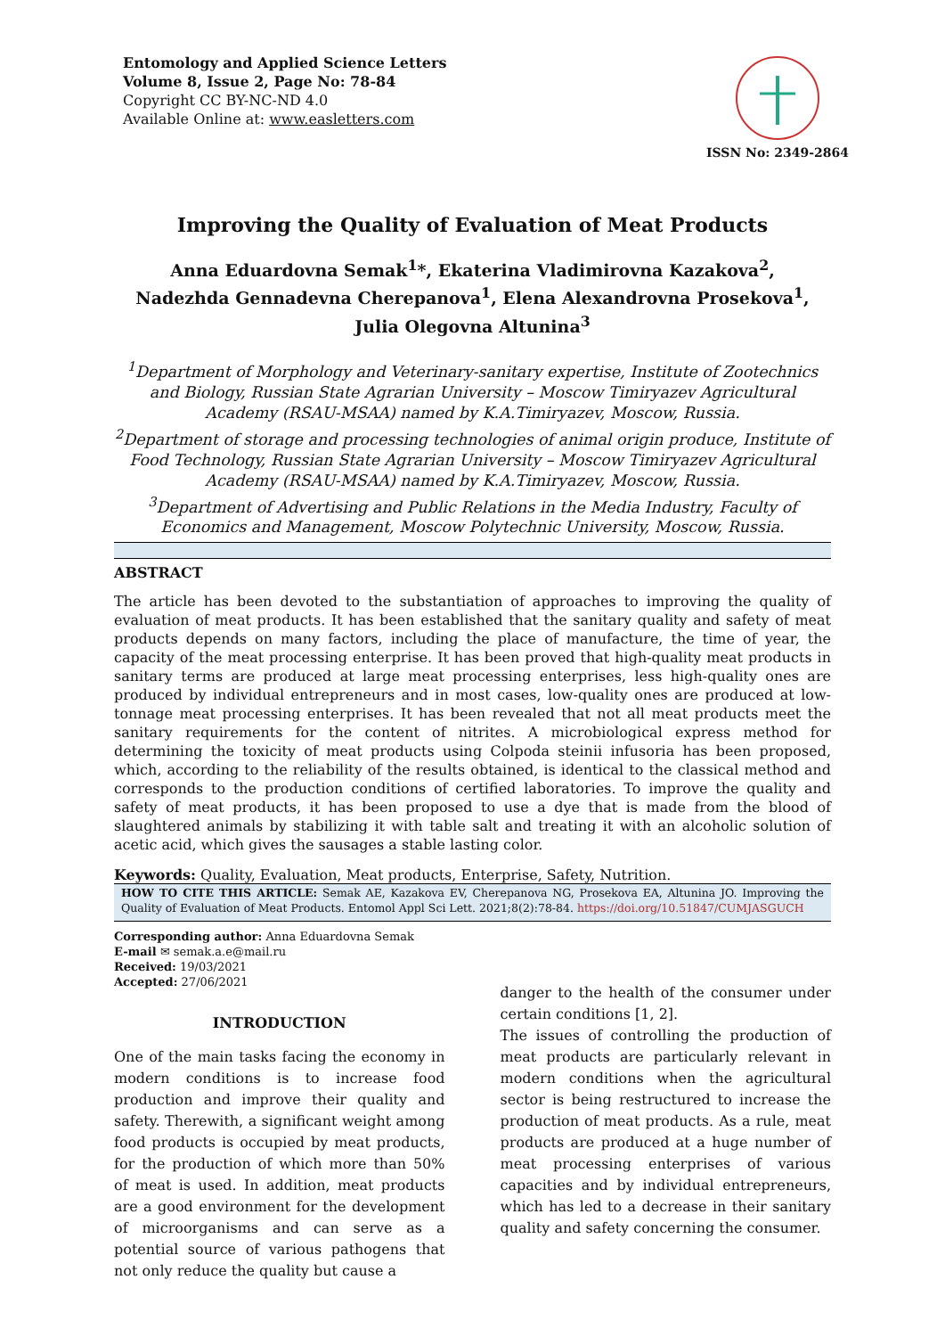Entomology and Applied Science Letters
Volume 8, Issue 2, Page No: 78-84
Copyright CC BY-NC-ND 4.0
Available Online at: www.easletters.com
ISSN No: 2349-2864
Improving the Quality of Evaluation of Meat Products
Anna Eduardovna Semak<sup>1</sup>*, Ekaterina Vladimirovna Kazakova<sup>2</sup>, Nadezhda Gennadevna Cherepanova<sup>1</sup>, Elena Alexandrovna Prosekova<sup>1</sup>, Julia Olegovna Altunina<sup>3</sup>
<sup>1</sup> Department of Morphology and Veterinary-sanitary expertise, Institute of Zootechnics and Biology, Russian State Agrarian University – Moscow Timiryazev Agricultural Academy (RSAU-MSAA) named by K.A.Timiryazev, Moscow, Russia.
<sup>2</sup> Department of storage and processing technologies of animal origin produce, Institute of Food Technology, Russian State Agrarian University – Moscow Timiryazev Agricultural Academy (RSAU-MSAA) named by K.A.Timiryazev, Moscow, Russia.
<sup>3</sup> Department of Advertising and Public Relations in the Media Industry, Faculty of Economics and Management, Moscow Polytechnic University, Moscow, Russia.
ABSTRACT
The article has been devoted to the substantiation of approaches to improving the quality of evaluation of meat products. It has been established that the sanitary quality and safety of meat products depends on many factors, including the place of manufacture, the time of year, the capacity of the meat processing enterprise. It has been proved that high-quality meat products in sanitary terms are produced at large meat processing enterprises, less high-quality ones are produced by individual entrepreneurs and in most cases, low-quality ones are produced at low-tonnage meat processing enterprises. It has been revealed that not all meat products meet the sanitary requirements for the content of nitrites. A microbiological express method for determining the toxicity of meat products using Colpoda steinii infusoria has been proposed, which, according to the reliability of the results obtained, is identical to the classical method and corresponds to the production conditions of certified laboratories. To improve the quality and safety of meat products, it has been proposed to use a dye that is made from the blood of slaughtered animals by stabilizing it with table salt and treating it with an alcoholic solution of acetic acid, which gives the sausages a stable lasting color.
Keywords: Quality, Evaluation, Meat products, Enterprise, Safety, Nutrition.
HOW TO CITE THIS ARTICLE: Semak AE, Kazakova EV, Cherepanova NG, Prosekova EA, Altunina JO. Improving the Quality of Evaluation of Meat Products. Entomol Appl Sci Lett. 2021;8(2):78-84. https://doi.org/10.51847/CUMJASGUCH
Corresponding author: Anna Eduardovna Semak
E-mail ✉ semak.a.e@mail.ru
Received: 19/03/2021
Accepted: 27/06/2021
INTRODUCTION
One of the main tasks facing the economy in modern conditions is to increase food production and improve their quality and safety. Therewith, a significant weight among food products is occupied by meat products, for the production of which more than 50% of meat is used. In addition, meat products are a good environment for the development of microorganisms and can serve as a potential source of various pathogens that not only reduce the quality but cause a
danger to the health of the consumer under certain conditions [1, 2].
The issues of controlling the production of meat products are particularly relevant in modern conditions when the agricultural sector is being restructured to increase the production of meat products. As a rule, meat products are produced at a huge number of meat processing enterprises of various capacities and by individual entrepreneurs, which has led to a decrease in their sanitary quality and safety concerning the consumer.